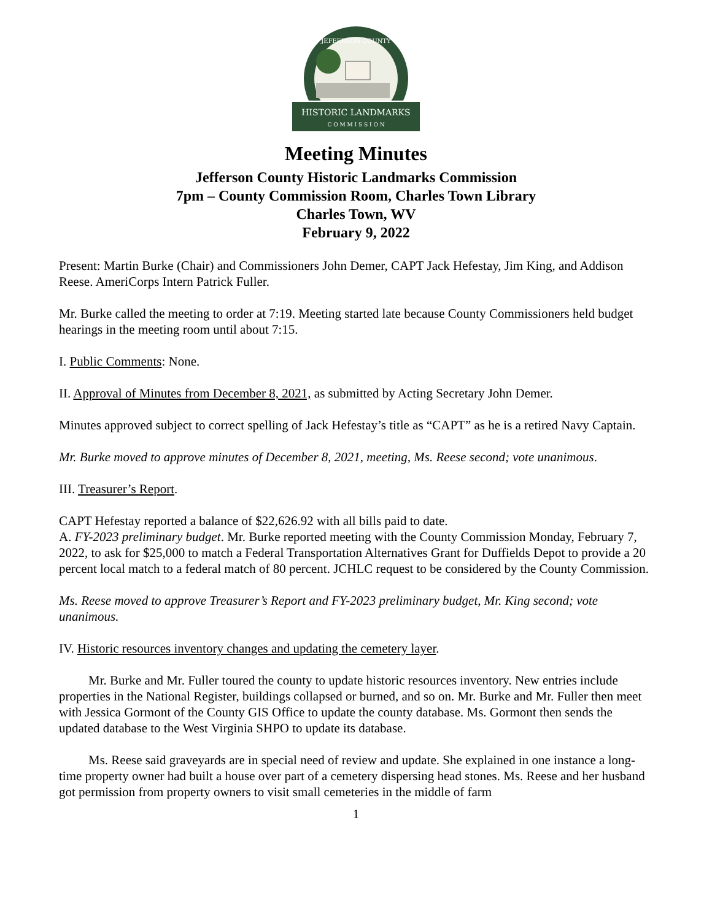HISTORIC LANDMARKS
C O M M I S S I O N
JEFFERSON COUNTY
Meeting Minutes
Jefferson County Historic Landmarks Commission
7pm – County Commission Room, Charles Town Library
Charles Town, WV
February 9, 2022
Present: Martin Burke (Chair) and Commissioners John Demer, CAPT Jack Hefestay, Jim King, and Addison Reese. AmeriCorps Intern Patrick Fuller.
Mr. Burke called the meeting to order at 7:19. Meeting started late because County Commissioners held budget hearings in the meeting room until about 7:15.
I. Public Comments: None.
II. Approval of Minutes from December 8, 2021, as submitted by Acting Secretary John Demer.
Minutes approved subject to correct spelling of Jack Hefestay’s title as “CAPT” as he is a retired Navy Captain.
Mr. Burke moved to approve minutes of December 8, 2021, meeting, Ms. Reese second; vote unanimous.
III. Treasurer’s Report.
CAPT Hefestay reported a balance of $22,626.92 with all bills paid to date.
A. FY-2023 preliminary budget. Mr. Burke reported meeting with the County Commission Monday, February 7, 2022, to ask for $25,000 to match a Federal Transportation Alternatives Grant for Duffields Depot to provide a 20 percent local match to a federal match of 80 percent. JCHLC request to be considered by the County Commission.
Ms. Reese moved to approve Treasurer’s Report and FY-2023 preliminary budget, Mr. King second; vote unanimous.
IV. Historic resources inventory changes and updating the cemetery layer.
Mr. Burke and Mr. Fuller toured the county to update historic resources inventory. New entries include properties in the National Register, buildings collapsed or burned, and so on. Mr. Burke and Mr. Fuller then meet with Jessica Gormont of the County GIS Office to update the county database. Ms. Gormont then sends the updated database to the West Virginia SHPO to update its database.
Ms. Reese said graveyards are in special need of review and update. She explained in one instance a long-time property owner had built a house over part of a cemetery dispersing head stones. Ms. Reese and her husband got permission from property owners to visit small cemeteries in the middle of farm
1